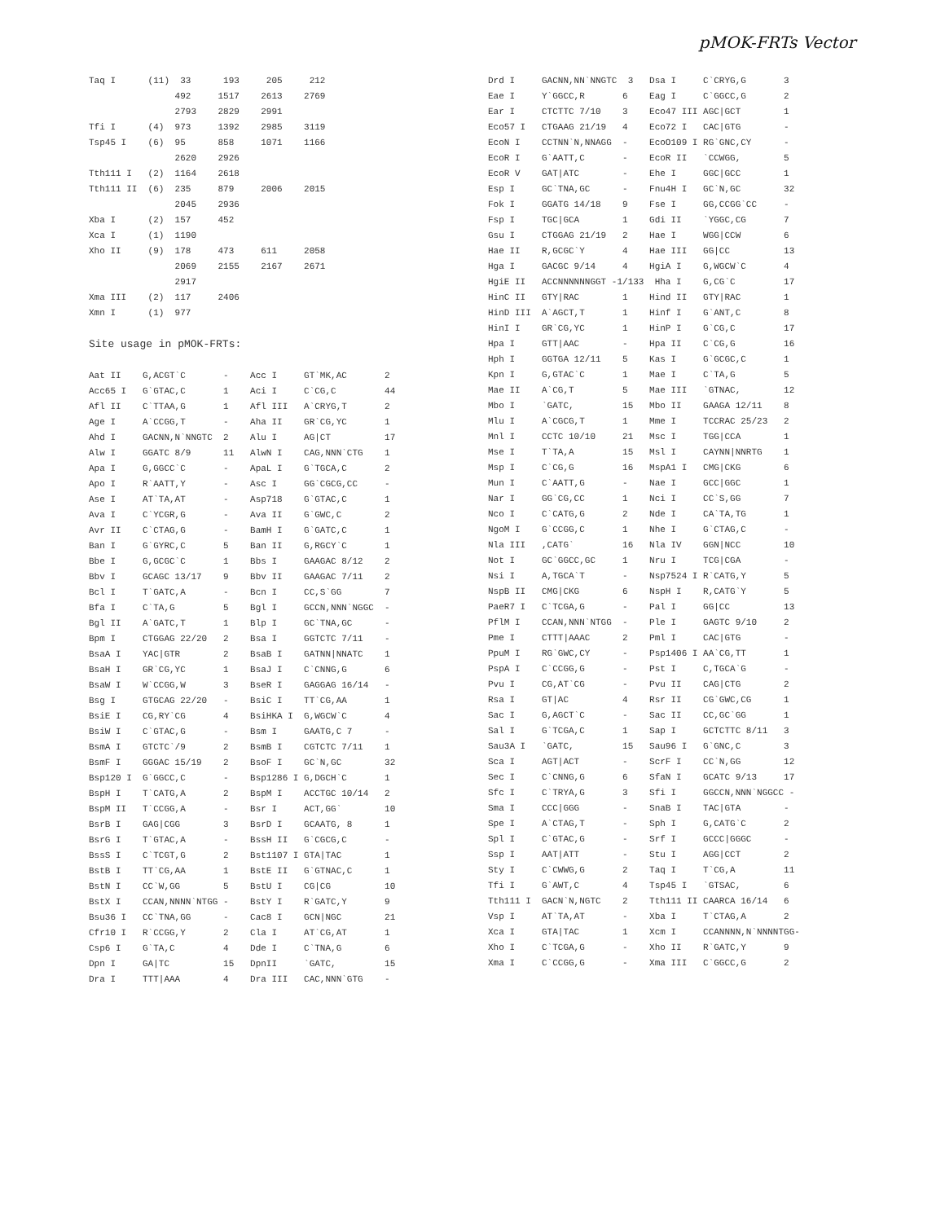pMOK-FRTs Vector
Taq I (11) 33 193 205 212 492 1517 2613 2769 2793 2829 2991 Tfi I (4) 973 1392 2985 3119 Tsp45 I (6) 95 858 1071 1166 2620 2926 Tth111 I (2) 1164 2618 Tth111 II (6) 235 879 2006 2015 2045 2936 Xba I (2) 157 452 Xca I (1) 1190 Xho II (9) 178 473 611 2058 2069 2155 2167 2671 2917 Xma III (2) 117 2406 Xmn I (1) 977 Site usage in pMOK-FRTs: Aat II G,ACGT`C - Acc I GT`MK,AC 2 Acc65 I G`GTAC,C 1 Aci I C`CG,C 44 Afl II C`TTAA,G 1 Afl III A`CRYG,T 2 Age I A`CCGG,T - Aha II GR`CG,YC 1 Ahd I GACNN,N`NNGTC 2 Alu I AG|CT 17 Alw I GGATC 8/9 11 AlwN I CAG,NNN`CTG 1 Apa I G,GGCC`C - ApaL I G`TGCA,C 2 Apo I R`AATT,Y - Asc I GG`CGCG,CC - Ase I AT`TA,AT - Asp718 G`GTAC,C 1 Ava I C`YCGR,G - Ava II G`GWC,C 2 Avr II C`CTAG,G - BamH I G`GATC,C 1 Ban I G`GYRC,C 5 Ban II G,RGCY`C 1 Bbe I G,GCGC`C 1 Bbs I GAAGAC 8/12 2 Bbv I GCAGC 13/17 9 Bbv II GAAGAC 7/11 2 Bcl I T`GATC,A - Bcn I CC,S`GG 7 Bfa I C`TA,G 5 Bgl I GCCN,NNN`NGGC - Bgl II A`GATC,T 1 Blp I GC`TNA,GC - Bpm I CTGGAG 22/20 2 Bsa I GGTCTC 7/11 - BsaA I YAC|GTR 2 BsaB I GATNN|NNATC 1 BsaH I GR`CG,YC 1 BsaJ I C`CNNG,G 6 BsaW I W`CCGG,W 3 BseR I GAGGAG 16/14 - Bsg I GTGCAG 22/20 - BsiC I TT`CG,AA 1 BsiE I CG,RY`CG 4 BsiHKA I G,WGCW`C 4 BsiW I C`GTAC,G - Bsm I GAATG,C 7 - BsmA I GTCTC`/9 2 BsmB I CGTCTC 7/11 1 BsmF I GGGAC 15/19 2 BsoF I GC`N,GC 32 Bsp120 I G`GGCC,C - Bsp1286 I G,DGCH`C 1 BspH I T`CATG,A 2 BspM I ACCTGC 10/14 2 BspM II T`CCGG,A - Bsr I ACT,GG` 10 BsrB I GAG|CGG 3 BsrD I GCAATG, 8 1 BsrG I T`GTAC,A - BssH II G`CGCG,C - BssS I C`TCGT,G 2 Bst1107 I GTA|TAC 1 BstB I TT`CG,AA 1 BstE II G`GTNAC,C 1 BstN I CC`W,GG 5 BstU I CG|CG 10 BstX I CCAN,NNNN`NTGG - BstY I R`GATC,Y 9 Bsu36 I CC`TNA,GG - Cac8 I GCN|NGC 21 Cfr10 I R`CCGG,Y 2 Cla I AT`CG,AT 1 Csp6 I G`TA,C 4 Dde I C`TNA,G 6 Dpn I GA|TC 15 DpnII `GATC, 15 Dra I TTT|AAA 4 Dra III CAC,NNN`GTG -
Drd I GACNN,NN`NNGTC 3 Dsa I C`CRYG,G 3 Eae I Y`GGCC,R 6 Eag I C`GGCC,G 2 Ear I CTCTTC 7/10 3 Eco47 III AGC|GCT 1 Eco57 I CTGAAG 21/19 4 Eco72 I CAC|GTG - EcoN I CCTNN`N,NNAGG - EcoO109 I RG`GNC,CY - EcoR I G`AATT,C - EcoR II `CCWGG, 5 EcoR V GAT|ATC - Ehe I GGC|GCC 1 Esp I GC`TNA,GC - Fnu4H I GC`N,GC 32 Fok I GGATG 14/18 9 Fse I GG,CCGG`CC - Fsp I TGC|GCA 1 Gdi II `YGGC,CG 7 Gsu I CTGGAG 21/19 2 Hae I WGG|CCW 6 Hae II R,GCGC`Y 4 Hae III GG|CC 13 Hga I GACGC 9/14 4 HgiA I G,WGCW`C 4 HgiE II ACCNNNNNNGGT -1/133 Hha I G,CG`C 17 HinC II GTY|RAC 1 Hind II GTY|RAC 1 HinD III A`AGCT,T 1 Hinf I G`ANT,C 8 HinI I GR`CG,YC 1 HinP I G`CG,C 17 Hpa I GTT|AAC - Hpa II C`CG,G 16 Hph I GGTGA 12/11 5 Kas I G`GCGC,C 1 Kpn I G,GTAC`C 1 Mae I C`TA,G 5 Mae II A`CG,T 5 Mae III `GTNAC, 12 Mbo I `GATC, 15 Mbo II GAAGA 12/11 8 Mlu I A`CGCG,T 1 Mme I TCCRAC 25/23 2 Mnl I CCTC 10/10 21 Msc I TGG|CCA 1 Mse I T`TA,A 15 Msl I CAYNN|NNRTG 1 Msp I C`CG,G 16 MspA1 I CMG|CKG 6 Mun I C`AATT,G - Nae I GCC|GGC 1 Nar I GG`CG,CC 1 Nci I CC`S,GG 7 Nco I C`CATG,G 2 Nde I CA`TA,TG 1 NgoM I G`CCGG,C 1 Nhe I G`CTAG,C - Nla III ,CATG` 16 Nla IV GGN|NCC 10 Not I GC`GGCC,GC 1 Nru I TCG|CGA - Nsi I A,TGCA`T - Nsp7524 I R`CATG,Y 5 NspB II CMG|CKG 6 NspH I R,CATG`Y 5 PaeR7 I C`TCGA,G - Pal I GG|CC 13 PflM I CCAN,NNN`NTGG - Ple I GAGTC 9/10 2 Pme I CTTT|AAAC 2 Pml I CAC|GTG - PpuM I RG`GWC,CY - Psp1406 I AA`CG,TT 1 PspA I C`CCGG,G - Pst I C,TGCA`G - Pvu I CG,AT`CG - Pvu II CAG|CTG 2 Rsa I GT|AC 4 Rsr II CG`GWC,CG 1 Sac I G,AGCT`C - Sac II CC,GC`GG 1 Sal I G`TCGA,C 1 Sap I GCTCTTC 8/11 3 Sau3A I `GATC, 15 Sau96 I G`GNC,C 3 Sca I AGT|ACT - ScrF I CC`N,GG 12 Sec I C`CNNG,G 6 SfaN I GCATC 9/13 17 Sfc I C`TRYA,G 3 Sfi I GGCCN,NNN`NGGCC - Sma I CCC|GGG - SnaB I TAC|GTA - Spe I A`CTAG,T - Sph I G,CATG`C 2 Spl I C`GTAC,G - Srf I GCCC|GGGC - Ssp I AAT|ATT - Stu I AGG|CCT 2 Sty I C`CWWG,G 2 Taq I T`CG,A 11 Tfi I G`AWT,C 4 Tsp45 I `GTSAC, 6 Tth111 I GACN`N,NGTC 2 Tth111 II CAARCA 16/14 6 Vsp I AT`TA,AT - Xba I T`CTAG,A 2 Xca I GTA|TAC 1 Xcm I CCANNNN,N`NNNNTGG- Xho I C`TCGA,G - Xho II R`GATC,Y 9 Xma I C`CCGG,G - Xma III C`GGCC,G 2